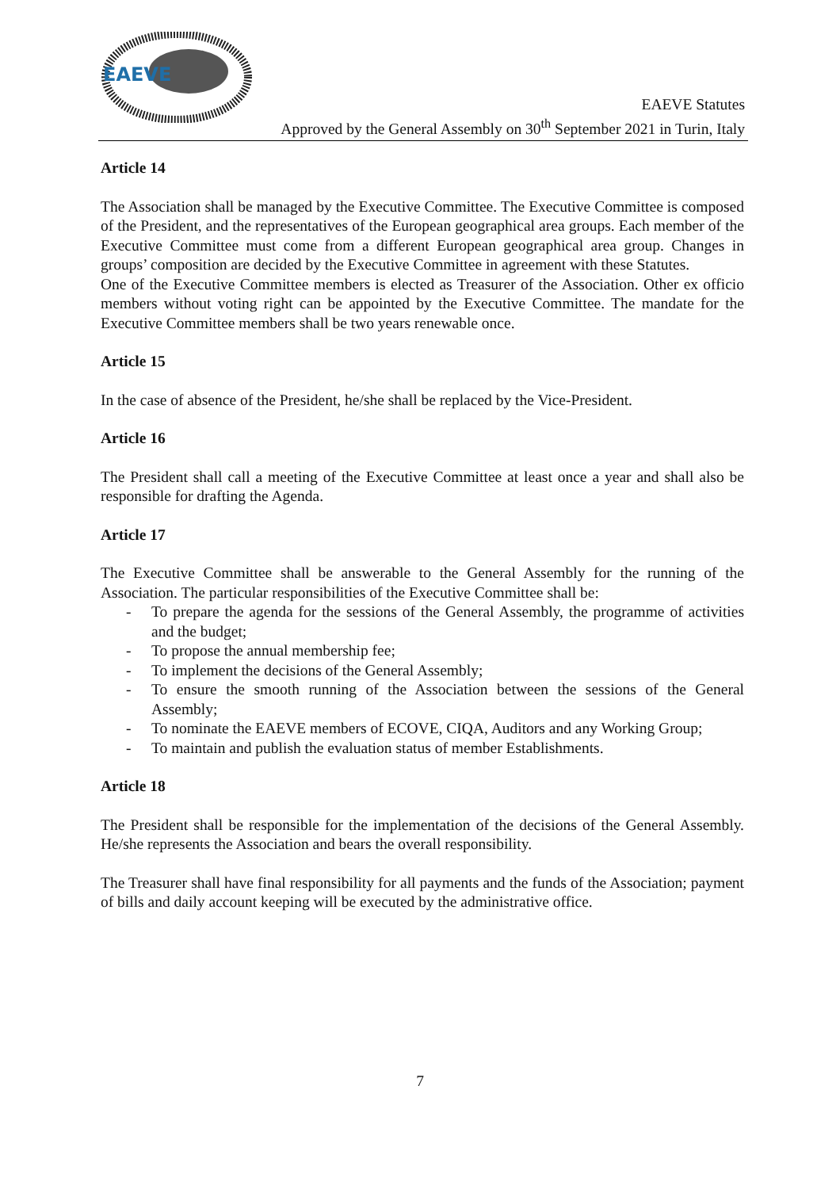EAEVE
EAEVE Statutes
Approved by the General Assembly on 30<sup>th</sup> September 2021 in Turin, Italy
Article 14
The Association shall be managed by the Executive Committee. The Executive Committee is composed of the President, and the representatives of the European geographical area groups. Each member of the Executive Committee must come from a different European geographical area group. Changes in groups’ composition are decided by the Executive Committee in agreement with these Statutes.
One of the Executive Committee members is elected as Treasurer of the Association. Other ex officio members without voting right can be appointed by the Executive Committee. The mandate for the Executive Committee members shall be two years renewable once.
Article 15
In the case of absence of the President, he/she shall be replaced by the Vice-President.
Article 16
The President shall call a meeting of the Executive Committee at least once a year and shall also be responsible for drafting the Agenda.
Article 17
The Executive Committee shall be answerable to the General Assembly for the running of the Association. The particular responsibilities of the Executive Committee shall be:
- To prepare the agenda for the sessions of the General Assembly, the programme of activities and the budget;
- To propose the annual membership fee;
- To implement the decisions of the General Assembly;
- To ensure the smooth running of the Association between the sessions of the General Assembly;
- To nominate the EAEVE members of ECOVE, CIQA, Auditors and any Working Group;
- To maintain and publish the evaluation status of member Establishments.
Article 18
The President shall be responsible for the implementation of the decisions of the General Assembly. He/she represents the Association and bears the overall responsibility.
The Treasurer shall have final responsibility for all payments and the funds of the Association; payment of bills and daily account keeping will be executed by the administrative office.
7